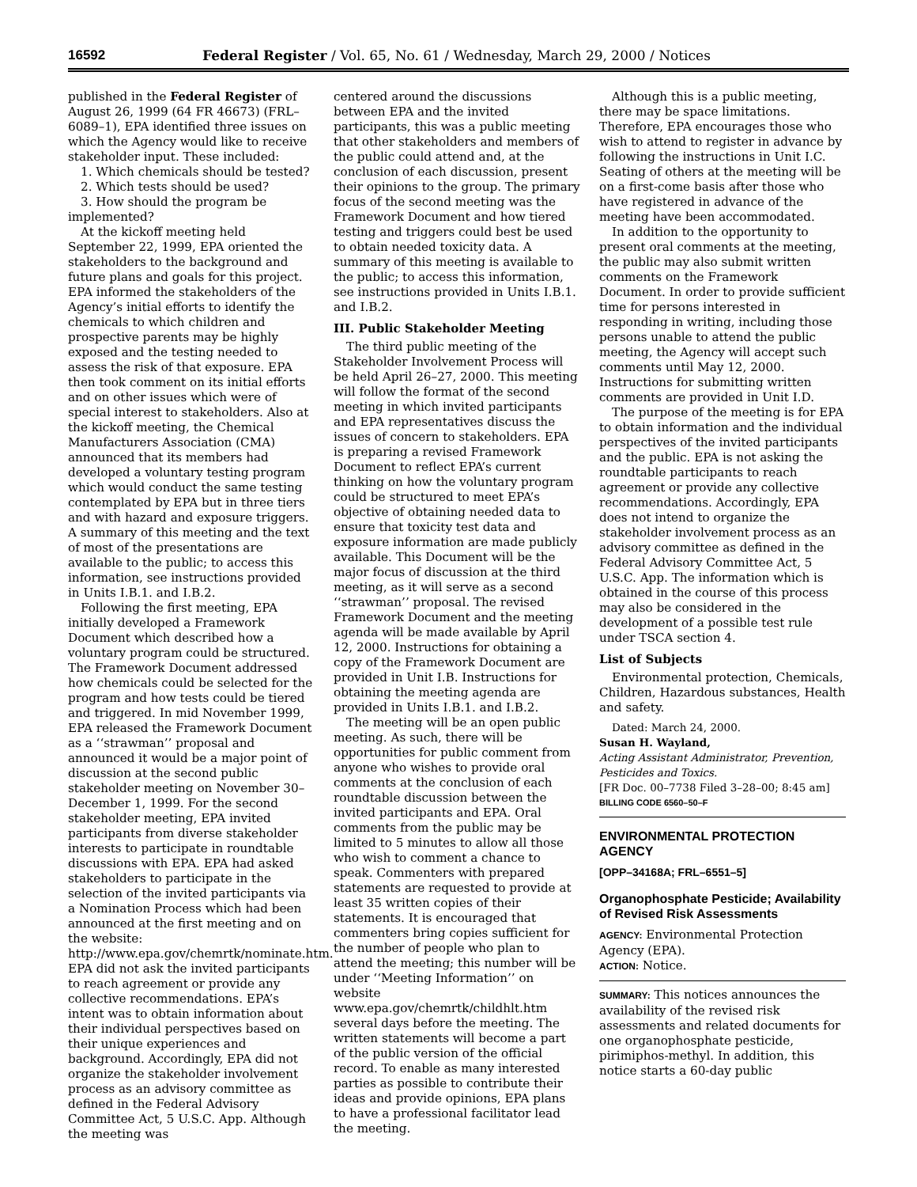16592 Federal Register / Vol. 65, No. 61 / Wednesday, March 29, 2000 / Notices
published in the Federal Register of August 26, 1999 (64 FR 46673) (FRL–6089–1), EPA identified three issues on which the Agency would like to receive stakeholder input. These included:
1. Which chemicals should be tested?
2. Which tests should be used?
3. How should the program be implemented?
At the kickoff meeting held September 22, 1999, EPA oriented the stakeholders to the background and future plans and goals for this project. EPA informed the stakeholders of the Agency’s initial efforts to identify the chemicals to which children and prospective parents may be highly exposed and the testing needed to assess the risk of that exposure. EPA then took comment on its initial efforts and on other issues which were of special interest to stakeholders. Also at the kickoff meeting, the Chemical Manufacturers Association (CMA) announced that its members had developed a voluntary testing program which would conduct the same testing contemplated by EPA but in three tiers and with hazard and exposure triggers. A summary of this meeting and the text of most of the presentations are available to the public; to access this information, see instructions provided in Units I.B.1. and I.B.2.
Following the first meeting, EPA initially developed a Framework Document which described how a voluntary program could be structured. The Framework Document addressed how chemicals could be selected for the program and how tests could be tiered and triggered. In mid November 1999, EPA released the Framework Document as a ‘‘strawman’’ proposal and announced it would be a major point of discussion at the second public stakeholder meeting on November 30–December 1, 1999. For the second stakeholder meeting, EPA invited participants from diverse stakeholder interests to participate in roundtable discussions with EPA. EPA had asked stakeholders to participate in the selection of the invited participants via a Nomination Process which had been announced at the first meeting and on the website: http://www.epa.gov/chemrtk/nominate.htm. EPA did not ask the invited participants to reach agreement or provide any collective recommendations. EPA’s intent was to obtain information about their individual perspectives based on their unique experiences and background. Accordingly, EPA did not organize the stakeholder involvement process as an advisory committee as defined in the Federal Advisory Committee Act, 5 U.S.C. App. Although the meeting was
centered around the discussions between EPA and the invited participants, this was a public meeting that other stakeholders and members of the public could attend and, at the conclusion of each discussion, present their opinions to the group. The primary focus of the second meeting was the Framework Document and how tiered testing and triggers could best be used to obtain needed toxicity data. A summary of this meeting is available to the public; to access this information, see instructions provided in Units I.B.1. and I.B.2.
III. Public Stakeholder Meeting
The third public meeting of the Stakeholder Involvement Process will be held April 26–27, 2000. This meeting will follow the format of the second meeting in which invited participants and EPA representatives discuss the issues of concern to stakeholders. EPA is preparing a revised Framework Document to reflect EPA’s current thinking on how the voluntary program could be structured to meet EPA’s objective of obtaining needed data to ensure that toxicity test data and exposure information are made publicly available. This Document will be the major focus of discussion at the third meeting, as it will serve as a second ‘‘strawman’’ proposal. The revised Framework Document and the meeting agenda will be made available by April 12, 2000. Instructions for obtaining a copy of the Framework Document are provided in Unit I.B. Instructions for obtaining the meeting agenda are provided in Units I.B.1. and I.B.2.
The meeting will be an open public meeting. As such, there will be opportunities for public comment from anyone who wishes to provide oral comments at the conclusion of each roundtable discussion between the invited participants and EPA. Oral comments from the public may be limited to 5 minutes to allow all those who wish to comment a chance to speak. Commenters with prepared statements are requested to provide at least 35 written copies of their statements. It is encouraged that commenters bring copies sufficient for the number of people who plan to attend the meeting; this number will be under ‘‘Meeting Information’’ on website www.epa.gov/chemrtk/childhlt.htm several days before the meeting. The written statements will become a part of the public version of the official record. To enable as many interested parties as possible to contribute their ideas and provide opinions, EPA plans to have a professional facilitator lead the meeting.
Although this is a public meeting, there may be space limitations. Therefore, EPA encourages those who wish to attend to register in advance by following the instructions in Unit I.C. Seating of others at the meeting will be on a first-come basis after those who have registered in advance of the meeting have been accommodated.
In addition to the opportunity to present oral comments at the meeting, the public may also submit written comments on the Framework Document. In order to provide sufficient time for persons interested in responding in writing, including those persons unable to attend the public meeting, the Agency will accept such comments until May 12, 2000. Instructions for submitting written comments are provided in Unit I.D.
The purpose of the meeting is for EPA to obtain information and the individual perspectives of the invited participants and the public. EPA is not asking the roundtable participants to reach agreement or provide any collective recommendations. Accordingly, EPA does not intend to organize the stakeholder involvement process as an advisory committee as defined in the Federal Advisory Committee Act, 5 U.S.C. App. The information which is obtained in the course of this process may also be considered in the development of a possible test rule under TSCA section 4.
List of Subjects
Environmental protection, Chemicals, Children, Hazardous substances, Health and safety.
Dated: March 24, 2000.
Susan H. Wayland,
Acting Assistant Administrator, Prevention, Pesticides and Toxics.
[FR Doc. 00–7738 Filed 3–28–00; 8:45 am]
BILLING CODE 6560–50–F
ENVIRONMENTAL PROTECTION AGENCY
[OPP–34168A; FRL–6551–5]
Organophosphate Pesticide; Availability of Revised Risk Assessments
AGENCY: Environmental Protection Agency (EPA).
ACTION: Notice.
SUMMARY: This notices announces the availability of the revised risk assessments and related documents for one organophosphate pesticide, pirimiphos-methyl. In addition, this notice starts a 60-day public